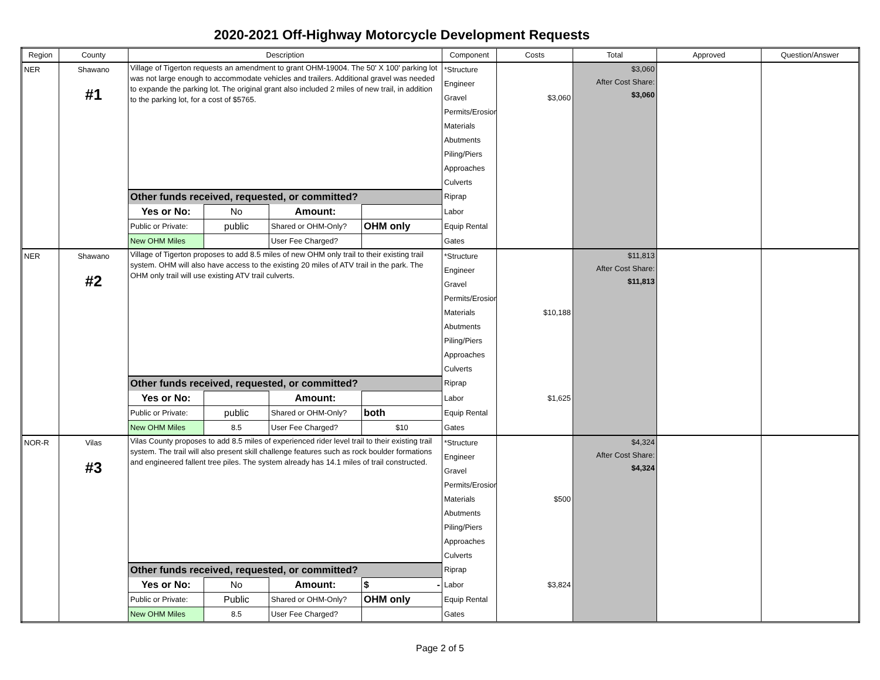2020-2021 Off-Highway Motorcycle Development Requests
| Region | County | Description | | | | Component | Costs | Total | Approved | Question/Answer |
| --- | --- | --- | --- | --- | --- | --- | --- | --- | --- | --- |
| NER | Shawano #1 | Village of Tigerton requests an amendment to grant OHM-19004. The 50' X 100' parking lot was not large enough to accommodate vehicles and trailers. Additional gravel was needed to expande the parking lot. The original grant also included 2 miles of new trail, in addition to the parking lot, for a cost of $5765. | | | | *Structure | | $3,060 After Cost Share: $3,060 | | |
| | | | | | | Engineer | | | | |
| | | | | | | Gravel | $3,060 | | | |
| | | | | | | Permits/Erosion | | | | |
| | | | | | | Materials | | | | |
| | | | | | | Abutments | | | | |
| | | | | | | Piling/Piers | | | | |
| | | | | | | Approaches | | | | |
| | | | | | | Culverts | | | | |
| | | Other funds received, requested, or committed? | | | | Riprap | | | | |
| | | Yes or No: | No | Amount: | | Labor | | | | |
| | | Public or Private: | public | Shared or OHM-Only? | OHM only | Equip Rental | | | | |
| | | New OHM Miles | | User Fee Charged? | | Gates | | | | |
| NER | Shawano #2 | Village of Tigerton proposes to add 8.5 miles of new OHM only trail to their existing trail system. OHM will also have access to the existing 20 miles of ATV trail in the park. The OHM only trail will use existing ATV trail culverts. | | | | *Structure | | $11,813 After Cost Share: $11,813 | | |
| | | | | | | Engineer | | | | |
| | | | | | | Gravel | | | | |
| | | | | | | Permits/Erosion | | | | |
| | | | | | | Materials | $10,188 | | | |
| | | | | | | Abutments | | | | |
| | | | | | | Piling/Piers | | | | |
| | | | | | | Approaches | | | | |
| | | | | | | Culverts | | | | |
| | | Other funds received, requested, or committed? | | | | Riprap | | | | |
| | | Yes or No: | | Amount: | | Labor | $1,625 | | | |
| | | Public or Private: | public | Shared or OHM-Only? | both | Equip Rental | | | | |
| | | New OHM Miles | 8.5 | User Fee Charged? | $10 | Gates | | | | |
| NOR-R | Vilas #3 | Vilas County proposes to add 8.5 miles of experienced rider level trail to their existing trail system. The trail will also present skill challenge features such as rock boulder formations and engineered fallent tree piles. The system already has 14.1 miles of trail constructed. | | | | *Structure | | $4,324 After Cost Share: $4,324 | | |
| | | | | | | Engineer | | | | |
| | | | | | | Gravel | | | | |
| | | | | | | Permits/Erosion | | | | |
| | | | | | | Materials | $500 | | | |
| | | | | | | Abutments | | | | |
| | | | | | | Piling/Piers | | | | |
| | | | | | | Approaches | | | | |
| | | | | | | Culverts | | | | |
| | | Other funds received, requested, or committed? | | | | Riprap | | | | |
| | | Yes or No: | No | Amount: | $ - | Labor | $3,824 | | | |
| | | Public or Private: | Public | Shared or OHM-Only? | OHM only | Equip Rental | | | | |
| | | New OHM Miles | 8.5 | User Fee Charged? | | Gates | | | | |
Page 2 of 5